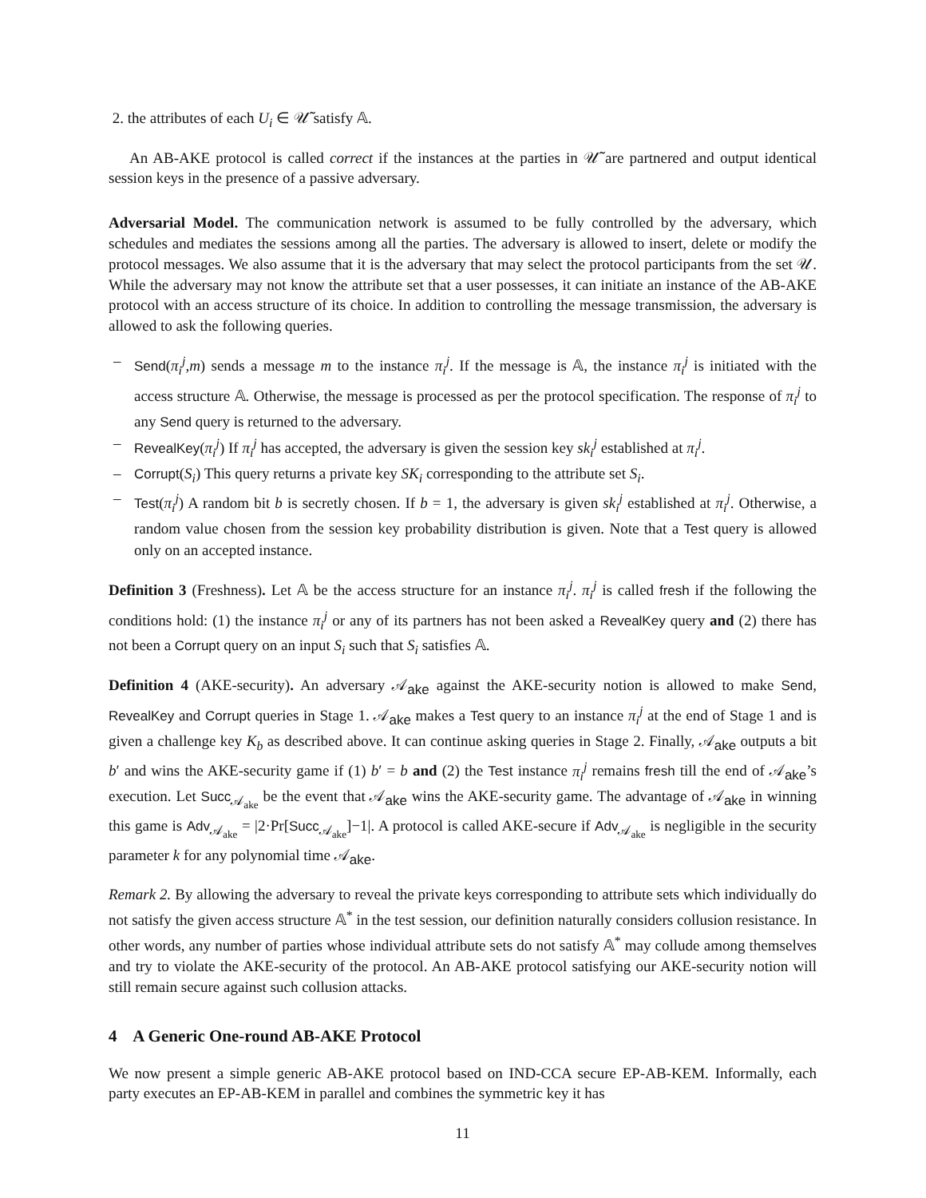2. the attributes of each U<sub>i</sub> ∈ 𝒰̃ satisfy 𝔸.
An AB-AKE protocol is called correct if the instances at the parties in 𝒰̃ are partnered and output identical session keys in the presence of a passive adversary.
Adversarial Model. The communication network is assumed to be fully controlled by the adversary, which schedules and mediates the sessions among all the parties. The adversary is allowed to insert, delete or modify the protocol messages. We also assume that it is the adversary that may select the protocol participants from the set 𝒰. While the adversary may not know the attribute set that a user possesses, it can initiate an instance of the AB-AKE protocol with an access structure of its choice. In addition to controlling the message transmission, the adversary is allowed to ask the following queries.
– Send(π<sub>i</sub><sup>j</sup>,m) sends a message m to the instance π<sub>i</sub><sup>j</sup>. If the message is 𝔸, the instance π<sub>i</sub><sup>j</sup> is initiated with the access structure 𝔸. Otherwise, the message is processed as per the protocol specification. The response of π<sub>i</sub><sup>j</sup> to any Send query is returned to the adversary.
– RevealKey(π<sub>i</sub><sup>j</sup>) If π<sub>i</sub><sup>j</sup> has accepted, the adversary is given the session key sk<sub>i</sub><sup>j</sup> established at π<sub>i</sub><sup>j</sup>.
– Corrupt(S<sub>i</sub>) This query returns a private key SK<sub>i</sub> corresponding to the attribute set S<sub>i</sub>.
– Test(π<sub>i</sub><sup>j</sup>) A random bit b is secretly chosen. If b = 1, the adversary is given sk<sub>i</sub><sup>j</sup> established at π<sub>i</sub><sup>j</sup>. Otherwise, a random value chosen from the session key probability distribution is given. Note that a Test query is allowed only on an accepted instance.
Definition 3 (Freshness). Let 𝔸 be the access structure for an instance π<sub>i</sub><sup>j</sup>. π<sub>i</sub><sup>j</sup> is called fresh if the following the conditions hold: (1) the instance π<sub>i</sub><sup>j</sup> or any of its partners has not been asked a RevealKey query and (2) there has not been a Corrupt query on an input S<sub>i</sub> such that S<sub>i</sub> satisfies 𝔸.
Definition 4 (AKE-security). An adversary 𝒜<sub>ake</sub> against the AKE-security notion is allowed to make Send, RevealKey and Corrupt queries in Stage 1. 𝒜<sub>ake</sub> makes a Test query to an instance π<sub>i</sub><sup>j</sup> at the end of Stage 1 and is given a challenge key K<sub>b</sub> as described above. It can continue asking queries in Stage 2. Finally, 𝒜<sub>ake</sub> outputs a bit b′ and wins the AKE-security game if (1) b′ = b and (2) the Test instance π<sub>i</sub><sup>j</sup> remains fresh till the end of 𝒜<sub>ake</sub>’s execution. Let Succ<sub>𝒜<sub>ake</sub></sub> be the event that 𝒜<sub>ake</sub> wins the AKE-security game. The advantage of 𝒜<sub>ake</sub> in winning this game is Adv<sub>𝒜<sub>ake</sub></sub> = |2·Pr[Succ<sub>𝒜<sub>ake</sub></sub>]−1|. A protocol is called AKE-secure if Adv<sub>𝒜<sub>ake</sub></sub> is negligible in the security parameter k for any polynomial time 𝒜<sub>ake</sub>.
Remark 2. By allowing the adversary to reveal the private keys corresponding to attribute sets which individually do not satisfy the given access structure 𝔸<sup>*</sup> in the test session, our definition naturally considers collusion resistance. In other words, any number of parties whose individual attribute sets do not satisfy 𝔸<sup>*</sup> may collude among themselves and try to violate the AKE-security of the protocol. An AB-AKE protocol satisfying our AKE-security notion will still remain secure against such collusion attacks.
4 A Generic One-round AB-AKE Protocol
We now present a simple generic AB-AKE protocol based on IND-CCA secure EP-AB-KEM. Informally, each party executes an EP-AB-KEM in parallel and combines the symmetric key it has
11